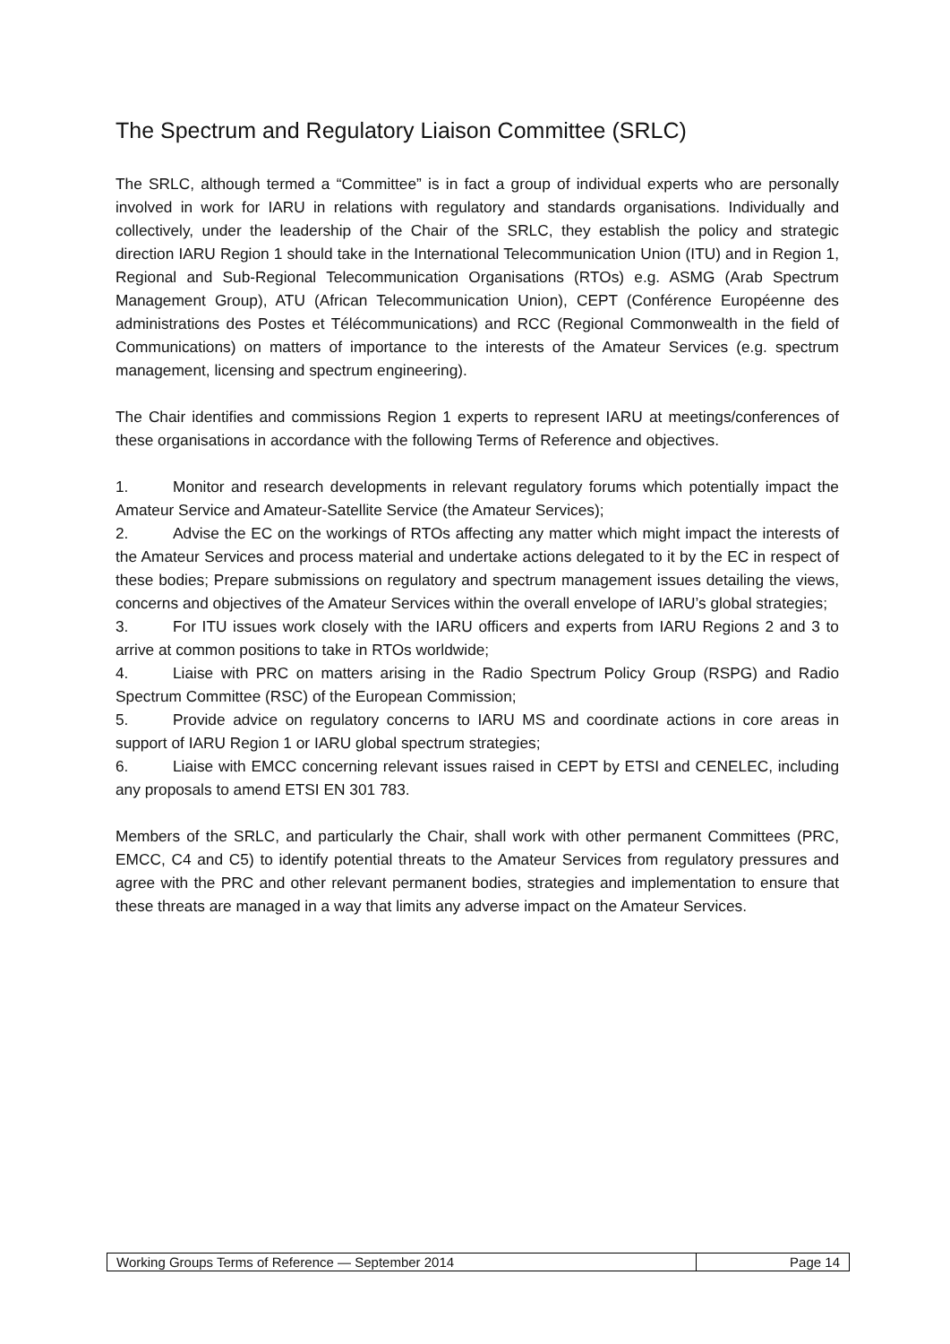The Spectrum and Regulatory Liaison Committee (SRLC)
The SRLC, although termed a “Committee” is in fact a group of individual experts who are personally involved in work for IARU in relations with regulatory and standards organisations. Individually and collectively, under the leadership of the Chair of the SRLC, they establish the policy and strategic direction IARU Region 1 should take in the International Telecommunication Union (ITU) and in Region 1, Regional and Sub-Regional Telecommunication Organisations (RTOs) e.g. ASMG (Arab Spectrum Management Group), ATU (African Telecommunication Union), CEPT (Conférence Européenne des administrations des Postes et Télécommunications) and RCC (Regional Commonwealth in the field of Communications) on matters of importance to the interests of the Amateur Services (e.g. spectrum management, licensing and spectrum engineering).
The Chair identifies and commissions Region 1 experts to represent IARU at meetings/conferences of these organisations in accordance with the following Terms of Reference and objectives.
1. Monitor and research developments in relevant regulatory forums which potentially impact the Amateur Service and Amateur-Satellite Service (the Amateur Services);
2. Advise the EC on the workings of RTOs affecting any matter which might impact the interests of the Amateur Services and process material and undertake actions delegated to it by the EC in respect of these bodies; Prepare submissions on regulatory and spectrum management issues detailing the views, concerns and objectives of the Amateur Services within the overall envelope of IARU’s global strategies;
3. For ITU issues work closely with the IARU officers and experts from IARU Regions 2 and 3 to arrive at common positions to take in RTOs worldwide;
4. Liaise with PRC on matters arising in the Radio Spectrum Policy Group (RSPG) and Radio Spectrum Committee (RSC) of the European Commission;
5. Provide advice on regulatory concerns to IARU MS and coordinate actions in core areas in support of IARU Region 1 or IARU global spectrum strategies;
6. Liaise with EMCC concerning relevant issues raised in CEPT by ETSI and CENELEC, including any proposals to amend ETSI EN 301 783.
Members of the SRLC, and particularly the Chair, shall work with other permanent Committees (PRC, EMCC, C4 and C5) to identify potential threats to the Amateur Services from regulatory pressures and agree with the PRC and other relevant permanent bodies, strategies and implementation to ensure that these threats are managed in a way that limits any adverse impact on the Amateur Services.
| Working Groups Terms of Reference — September 2014 | Page 14 |